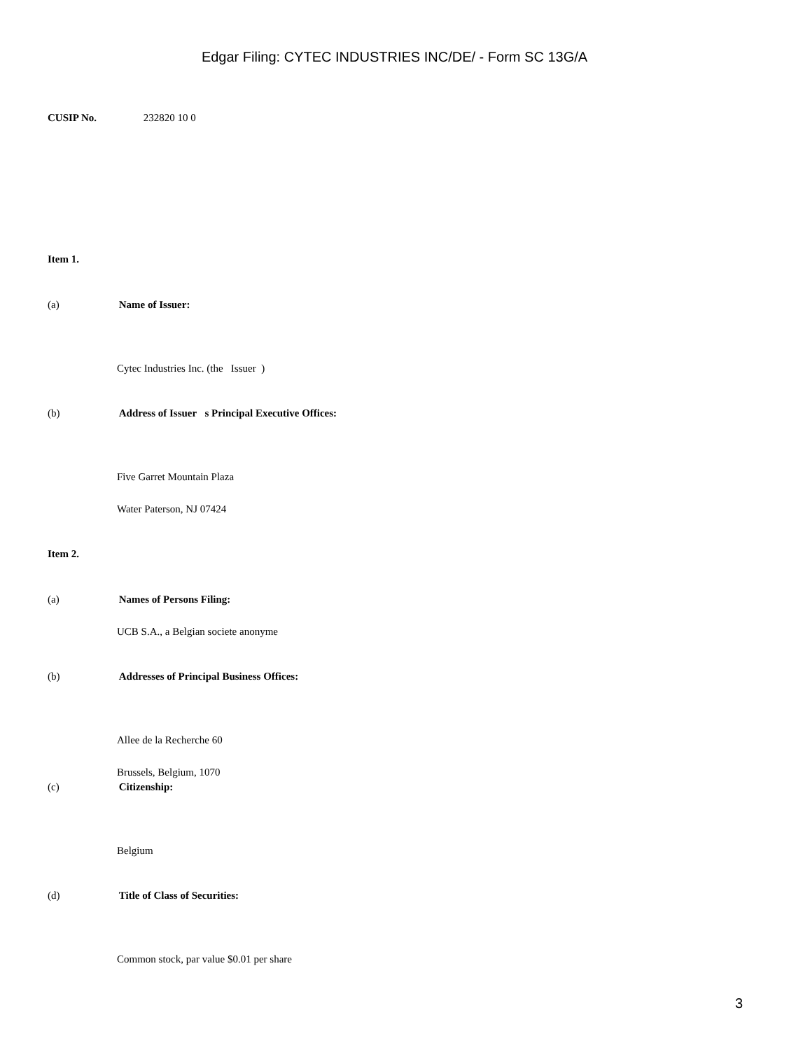Edgar Filing: CYTEC INDUSTRIES INC/DE/ - Form SC 13G/A
CUSIP No. 232820 10 0
Item 1.
(a) Name of Issuer:
Cytec Industries Inc. (the Issuer )
(b) Address of Issuer s Principal Executive Offices:
Five Garret Mountain Plaza
Water Paterson, NJ 07424
Item 2.
(a) Names of Persons Filing:
UCB S.A., a Belgian societe anonyme
(b) Addresses of Principal Business Offices:
Allee de la Recherche 60
Brussels, Belgium, 1070
(c) Citizenship:
Belgium
(d) Title of Class of Securities:
Common stock, par value $0.01 per share
3